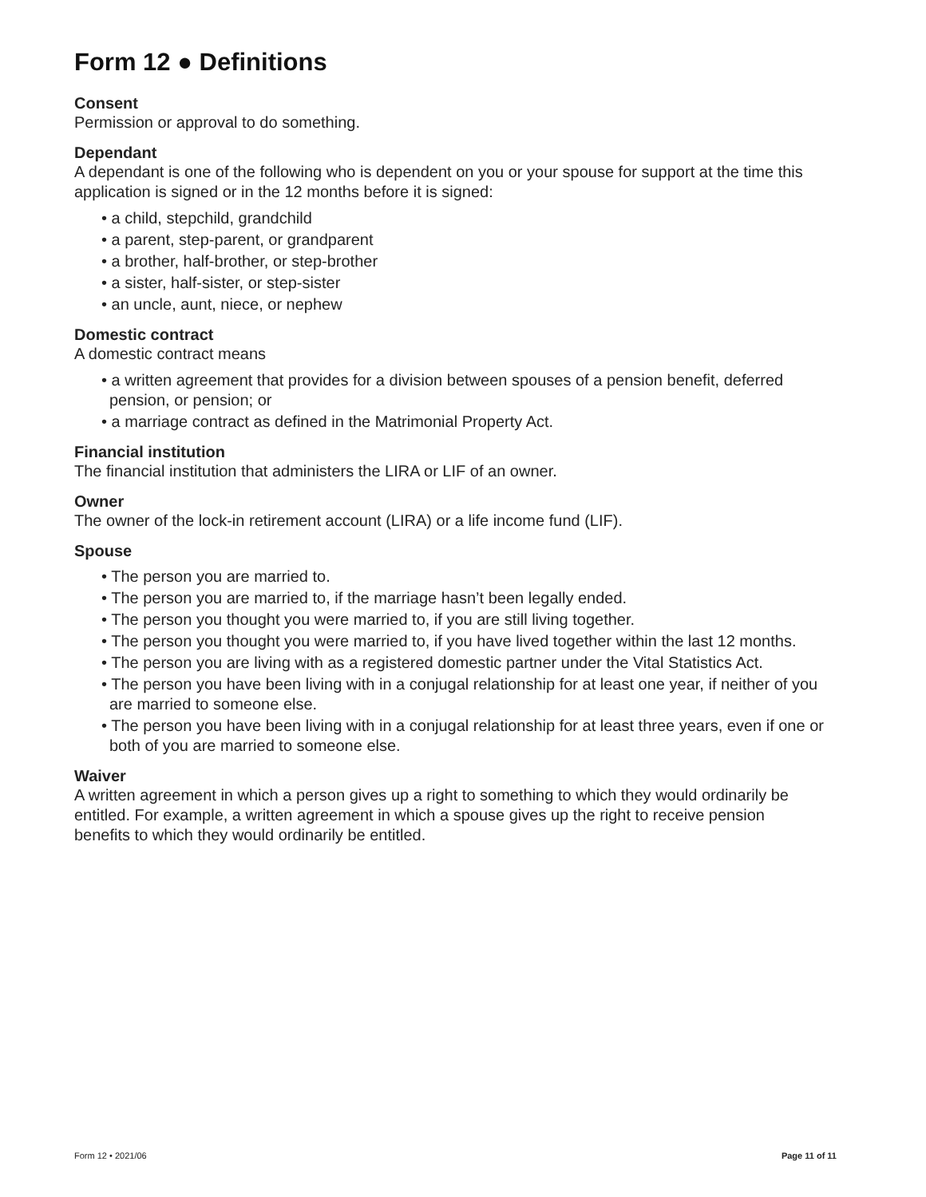Form 12 ● Definitions
Consent
Permission or approval to do something.
Dependant
A dependant is one of the following who is dependent on you or your spouse for support at the time this application is signed or in the 12 months before it is signed:
• a child, stepchild, grandchild
• a parent, step-parent, or grandparent
• a brother, half-brother, or step-brother
• a sister, half-sister, or step-sister
• an uncle, aunt, niece, or nephew
Domestic contract
A domestic contract means
• a written agreement that provides for a division between spouses of a pension benefit, deferred pension, or pension; or
• a marriage contract as defined in the Matrimonial Property Act.
Financial institution
The financial institution that administers the LIRA or LIF of an owner.
Owner
The owner of the lock-in retirement account (LIRA) or a life income fund (LIF).
Spouse
• The person you are married to.
• The person you are married to, if the marriage hasn’t been legally ended.
• The person you thought you were married to, if you are still living together.
• The person you thought you were married to, if you have lived together within the last 12 months.
• The person you are living with as a registered domestic partner under the Vital Statistics Act.
• The person you have been living with in a conjugal relationship for at least one year, if neither of you are married to someone else.
• The person you have been living with in a conjugal relationship for at least three years, even if one or both of you are married to someone else.
Waiver
A written agreement in which a person gives up a right to something to which they would ordinarily be entitled. For example, a written agreement in which a spouse gives up the right to receive pension benefits to which they would ordinarily be entitled.
Form 12 • 2021/06 Page 11 of 11